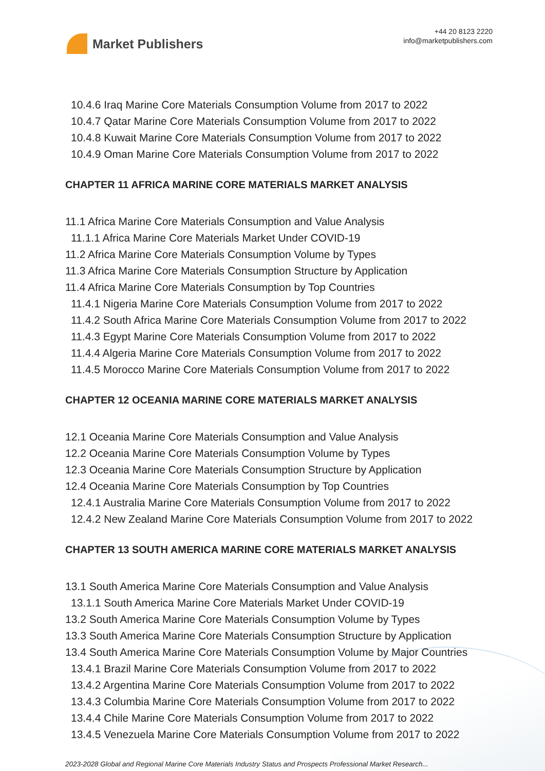Market Publishers
+44 20 8123 2220
info@marketpublishers.com
10.4.6 Iraq Marine Core Materials Consumption Volume from 2017 to 2022
10.4.7 Qatar Marine Core Materials Consumption Volume from 2017 to 2022
10.4.8 Kuwait Marine Core Materials Consumption Volume from 2017 to 2022
10.4.9 Oman Marine Core Materials Consumption Volume from 2017 to 2022
CHAPTER 11 AFRICA MARINE CORE MATERIALS MARKET ANALYSIS
11.1 Africa Marine Core Materials Consumption and Value Analysis
11.1.1 Africa Marine Core Materials Market Under COVID-19
11.2 Africa Marine Core Materials Consumption Volume by Types
11.3 Africa Marine Core Materials Consumption Structure by Application
11.4 Africa Marine Core Materials Consumption by Top Countries
11.4.1 Nigeria Marine Core Materials Consumption Volume from 2017 to 2022
11.4.2 South Africa Marine Core Materials Consumption Volume from 2017 to 2022
11.4.3 Egypt Marine Core Materials Consumption Volume from 2017 to 2022
11.4.4 Algeria Marine Core Materials Consumption Volume from 2017 to 2022
11.4.5 Morocco Marine Core Materials Consumption Volume from 2017 to 2022
CHAPTER 12 OCEANIA MARINE CORE MATERIALS MARKET ANALYSIS
12.1 Oceania Marine Core Materials Consumption and Value Analysis
12.2 Oceania Marine Core Materials Consumption Volume by Types
12.3 Oceania Marine Core Materials Consumption Structure by Application
12.4 Oceania Marine Core Materials Consumption by Top Countries
12.4.1 Australia Marine Core Materials Consumption Volume from 2017 to 2022
12.4.2 New Zealand Marine Core Materials Consumption Volume from 2017 to 2022
CHAPTER 13 SOUTH AMERICA MARINE CORE MATERIALS MARKET ANALYSIS
13.1 South America Marine Core Materials Consumption and Value Analysis
13.1.1 South America Marine Core Materials Market Under COVID-19
13.2 South America Marine Core Materials Consumption Volume by Types
13.3 South America Marine Core Materials Consumption Structure by Application
13.4 South America Marine Core Materials Consumption Volume by Major Countries
13.4.1 Brazil Marine Core Materials Consumption Volume from 2017 to 2022
13.4.2 Argentina Marine Core Materials Consumption Volume from 2017 to 2022
13.4.3 Columbia Marine Core Materials Consumption Volume from 2017 to 2022
13.4.4 Chile Marine Core Materials Consumption Volume from 2017 to 2022
13.4.5 Venezuela Marine Core Materials Consumption Volume from 2017 to 2022
2023-2028 Global and Regional Marine Core Materials Industry Status and Prospects Professional Market Research...